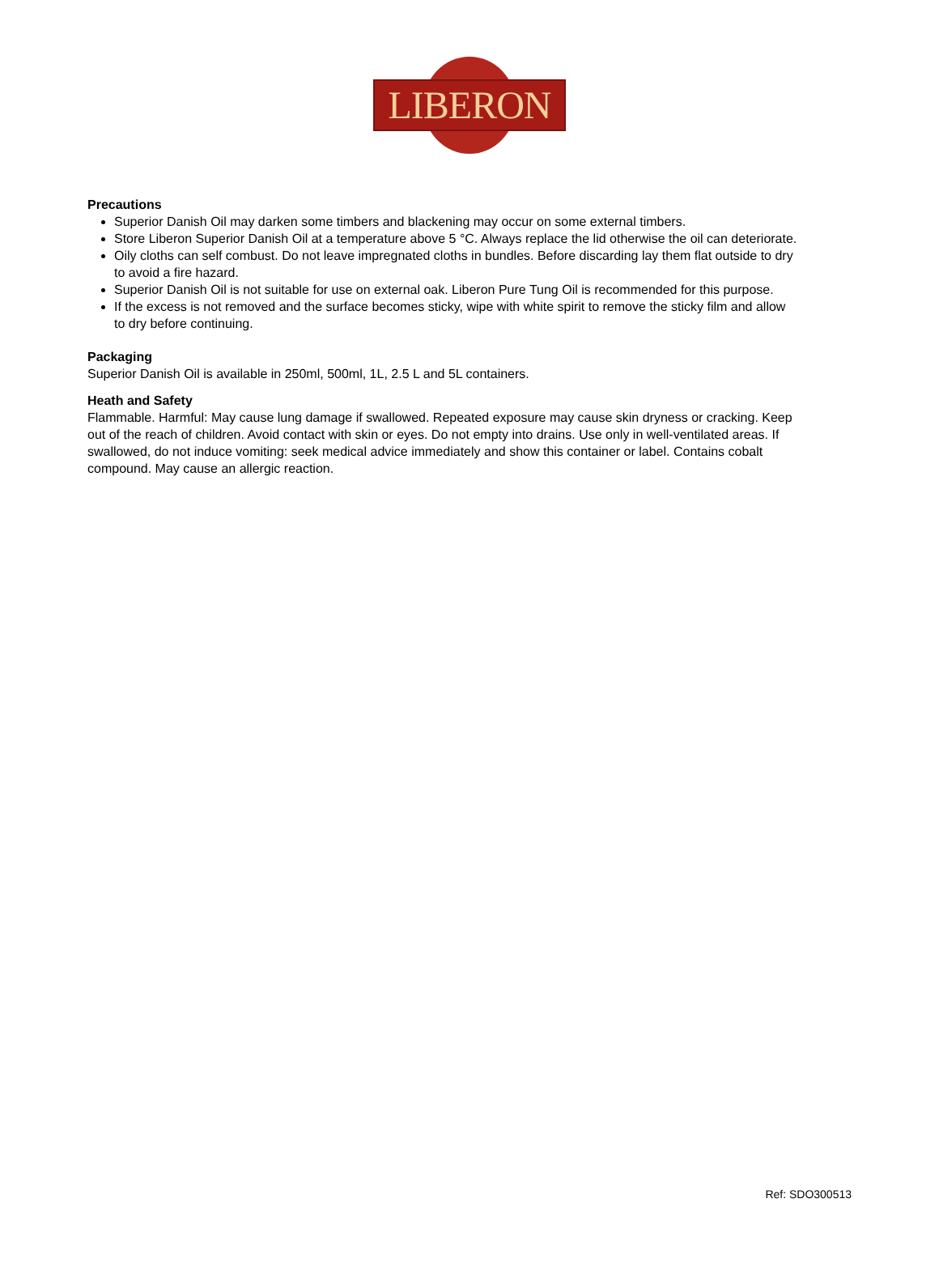LIBERON
Precautions
Superior Danish Oil may darken some timbers and blackening may occur on some external timbers.
Store Liberon Superior Danish Oil at a temperature above 5 °C. Always replace the lid otherwise the oil can deteriorate.
Oily cloths can self combust. Do not leave impregnated cloths in bundles. Before discarding lay them flat outside to dry to avoid a fire hazard.
Superior Danish Oil is not suitable for use on external oak. Liberon Pure Tung Oil is recommended for this purpose.
If the excess is not removed and the surface becomes sticky, wipe with white spirit to remove the sticky film and allow to dry before continuing.
Packaging
Superior Danish Oil is available in 250ml, 500ml, 1L, 2.5 L and 5L containers.
Heath and Safety
Flammable. Harmful: May cause lung damage if swallowed. Repeated exposure may cause skin dryness or cracking. Keep out of the reach of children. Avoid contact with skin or eyes. Do not empty into drains. Use only in well-ventilated areas. If swallowed, do not induce vomiting: seek medical advice immediately and show this container or label. Contains cobalt compound. May cause an allergic reaction.
Ref: SDO300513